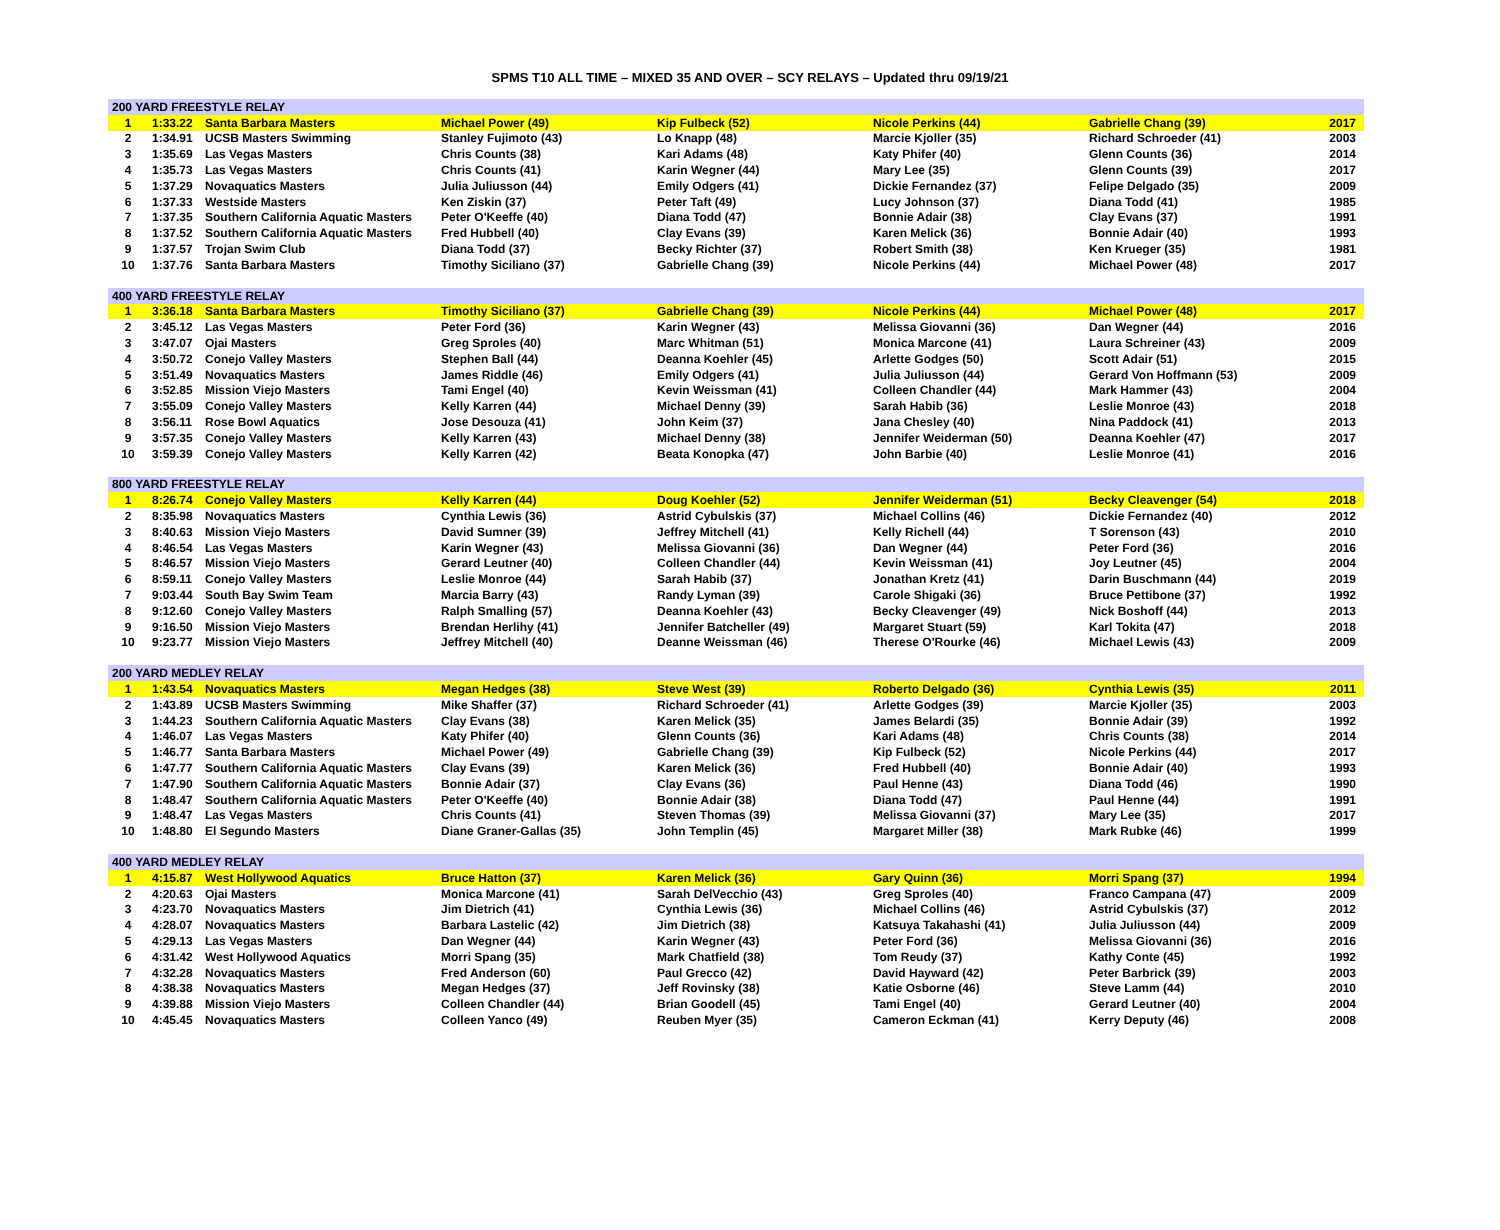SPMS T10 ALL TIME – MIXED 35 AND OVER – SCY RELAYS – Updated thru 09/19/21
| 200 YARD FREESTYLE RELAY | | | | | | | |
| 1 | 1:33.22 | Santa Barbara Masters | Michael Power (49) | Kip Fulbeck (52) | Nicole Perkins (44) | Gabrielle Chang (39) | 2017 |
| 2 | 1:34.91 | UCSB Masters Swimming | Stanley Fujimoto (43) | Lo Knapp (48) | Marcie Kjoller (35) | Richard Schroeder (41) | 2003 |
| 3 | 1:35.69 | Las Vegas Masters | Chris Counts (38) | Kari Adams (48) | Katy Phifer (40) | Glenn Counts (36) | 2014 |
| 4 | 1:35.73 | Las Vegas Masters | Chris Counts (41) | Karin Wegner (44) | Mary Lee (35) | Glenn Counts (39) | 2017 |
| 5 | 1:37.29 | Novaquatics Masters | Julia Juliusson (44) | Emily Odgers (41) | Dickie Fernandez (37) | Felipe Delgado (35) | 2009 |
| 6 | 1:37.33 | Westside Masters | Ken Ziskin (37) | Peter Taft (49) | Lucy Johnson (37) | Diana Todd (41) | 1985 |
| 7 | 1:37.35 | Southern California Aquatic Masters | Peter O'Keeffe (40) | Diana Todd (47) | Bonnie Adair (38) | Clay Evans (37) | 1991 |
| 8 | 1:37.52 | Southern California Aquatic Masters | Fred Hubbell (40) | Clay Evans (39) | Karen Melick (36) | Bonnie Adair (40) | 1993 |
| 9 | 1:37.57 | Trojan Swim Club | Diana Todd (37) | Becky Richter (37) | Robert Smith (38) | Ken Krueger (35) | 1981 |
| 10 | 1:37.76 | Santa Barbara Masters | Timothy Siciliano (37) | Gabrielle Chang (39) | Nicole Perkins (44) | Michael Power (48) | 2017 |
| 400 YARD FREESTYLE RELAY | | | | | | | |
| 1 | 3:36.18 | Santa Barbara Masters | Timothy Siciliano (37) | Gabrielle Chang (39) | Nicole Perkins (44) | Michael Power (48) | 2017 |
| 2 | 3:45.12 | Las Vegas Masters | Peter Ford (36) | Karin Wegner (43) | Melissa Giovanni (36) | Dan Wegner (44) | 2016 |
| 3 | 3:47.07 | Ojai Masters | Greg Sproles (40) | Marc Whitman (51) | Monica Marcone (41) | Laura Schreiner (43) | 2009 |
| 4 | 3:50.72 | Conejo Valley Masters | Stephen Ball (44) | Deanna Koehler (45) | Arlette Godges (50) | Scott Adair (51) | 2015 |
| 5 | 3:51.49 | Novaquatics Masters | James Riddle (46) | Emily Odgers (41) | Julia Juliusson (44) | Gerard Von Hoffmann (53) | 2009 |
| 6 | 3:52.85 | Mission Viejo Masters | Tami Engel (40) | Kevin Weissman (41) | Colleen Chandler (44) | Mark Hammer (43) | 2004 |
| 7 | 3:55.09 | Conejo Valley Masters | Kelly Karren (44) | Michael Denny (39) | Sarah Habib (36) | Leslie Monroe (43) | 2018 |
| 8 | 3:56.11 | Rose Bowl Aquatics | Jose Desouza (41) | John Keim (37) | Jana Chesley (40) | Nina Paddock (41) | 2013 |
| 9 | 3:57.35 | Conejo Valley Masters | Kelly Karren (43) | Michael Denny (38) | Jennifer Weiderman (50) | Deanna Koehler (47) | 2017 |
| 10 | 3:59.39 | Conejo Valley Masters | Kelly Karren (42) | Beata Konopka (47) | John Barbie (40) | Leslie Monroe (41) | 2016 |
| 800 YARD FREESTYLE RELAY | | | | | | | |
| 1 | 8:26.74 | Conejo Valley Masters | Kelly Karren (44) | Doug Koehler (52) | Jennifer Weiderman (51) | Becky Cleavenger (54) | 2018 |
| 2 | 8:35.98 | Novaquatics Masters | Cynthia Lewis (36) | Astrid Cybulskis (37) | Michael Collins (46) | Dickie Fernandez (40) | 2012 |
| 3 | 8:40.63 | Mission Viejo Masters | David Sumner (39) | Jeffrey Mitchell (41) | Kelly Richell (44) | T Sorenson (43) | 2010 |
| 4 | 8:46.54 | Las Vegas Masters | Karin Wegner (43) | Melissa Giovanni (36) | Dan Wegner (44) | Peter Ford (36) | 2016 |
| 5 | 8:46.57 | Mission Viejo Masters | Gerard Leutner (40) | Colleen Chandler (44) | Kevin Weissman (41) | Joy Leutner (45) | 2004 |
| 6 | 8:59.11 | Conejo Valley Masters | Leslie Monroe (44) | Sarah Habib (37) | Jonathan Kretz (41) | Darin Buschmann (44) | 2019 |
| 7 | 9:03.44 | South Bay Swim Team | Marcia Barry (43) | Randy Lyman (39) | Carole Shigaki (36) | Bruce Pettibone (37) | 1992 |
| 8 | 9:12.60 | Conejo Valley Masters | Ralph Smalling (57) | Deanna Koehler (43) | Becky Cleavenger (49) | Nick Boshoff (44) | 2013 |
| 9 | 9:16.50 | Mission Viejo Masters | Brendan Herlihy (41) | Jennifer Batcheller (49) | Margaret Stuart (59) | Karl Tokita (47) | 2018 |
| 10 | 9:23.77 | Mission Viejo Masters | Jeffrey Mitchell (40) | Deanne Weissman (46) | Therese O'Rourke (46) | Michael Lewis (43) | 2009 |
| 200 YARD MEDLEY RELAY | | | | | | | |
| 1 | 1:43.54 | Novaquatics Masters | Megan Hedges (38) | Steve West (39) | Roberto Delgado (36) | Cynthia Lewis (35) | 2011 |
| 2 | 1:43.89 | UCSB Masters Swimming | Mike Shaffer (37) | Richard Schroeder (41) | Arlette Godges (39) | Marcie Kjoller (35) | 2003 |
| 3 | 1:44.23 | Southern California Aquatic Masters | Clay Evans (38) | Karen Melick (35) | James Belardi (35) | Bonnie Adair (39) | 1992 |
| 4 | 1:46.07 | Las Vegas Masters | Katy Phifer (40) | Glenn Counts (36) | Kari Adams (48) | Chris Counts (38) | 2014 |
| 5 | 1:46.77 | Santa Barbara Masters | Michael Power (49) | Gabrielle Chang (39) | Kip Fulbeck (52) | Nicole Perkins (44) | 2017 |
| 6 | 1:47.77 | Southern California Aquatic Masters | Clay Evans (39) | Karen Melick (36) | Fred Hubbell (40) | Bonnie Adair (40) | 1993 |
| 7 | 1:47.90 | Southern California Aquatic Masters | Bonnie Adair (37) | Clay Evans (36) | Paul Henne (43) | Diana Todd (46) | 1990 |
| 8 | 1:48.47 | Southern California Aquatic Masters | Peter O'Keeffe (40) | Bonnie Adair (38) | Diana Todd (47) | Paul Henne (44) | 1991 |
| 9 | 1:48.47 | Las Vegas Masters | Chris Counts (41) | Steven Thomas (39) | Melissa Giovanni (37) | Mary Lee (35) | 2017 |
| 10 | 1:48.80 | El Segundo Masters | Diane Graner-Gallas (35) | John Templin (45) | Margaret Miller (38) | Mark Rubke (46) | 1999 |
| 400 YARD MEDLEY RELAY | | | | | | | |
| 1 | 4:15.87 | West Hollywood Aquatics | Bruce Hatton (37) | Karen Melick (36) | Gary Quinn (36) | Morri Spang (37) | 1994 |
| 2 | 4:20.63 | Ojai Masters | Monica Marcone (41) | Sarah DelVecchio (43) | Greg Sproles (40) | Franco Campana (47) | 2009 |
| 3 | 4:23.70 | Novaquatics Masters | Jim Dietrich (41) | Cynthia Lewis (36) | Michael Collins (46) | Astrid Cybulskis (37) | 2012 |
| 4 | 4:28.07 | Novaquatics Masters | Barbara Lastelic (42) | Jim Dietrich (38) | Katsuya Takahashi (41) | Julia Juliusson (44) | 2009 |
| 5 | 4:29.13 | Las Vegas Masters | Dan Wegner (44) | Karin Wegner (43) | Peter Ford (36) | Melissa Giovanni (36) | 2016 |
| 6 | 4:31.42 | West Hollywood Aquatics | Morri Spang (35) | Mark Chatfield (38) | Tom Reudy (37) | Kathy Conte (45) | 1992 |
| 7 | 4:32.28 | Novaquatics Masters | Fred Anderson (60) | Paul Grecco (42) | David Hayward (42) | Peter Barbrick (39) | 2003 |
| 8 | 4:38.38 | Novaquatics Masters | Megan Hedges (37) | Jeff Rovinsky (38) | Katie Osborne (46) | Steve Lamm (44) | 2010 |
| 9 | 4:39.88 | Mission Viejo Masters | Colleen Chandler (44) | Brian Goodell (45) | Tami Engel (40) | Gerard Leutner (40) | 2004 |
| 10 | 4:45.45 | Novaquatics Masters | Colleen Yanco (49) | Reuben Myer (35) | Cameron Eckman (41) | Kerry Deputy (46) | 2008 |